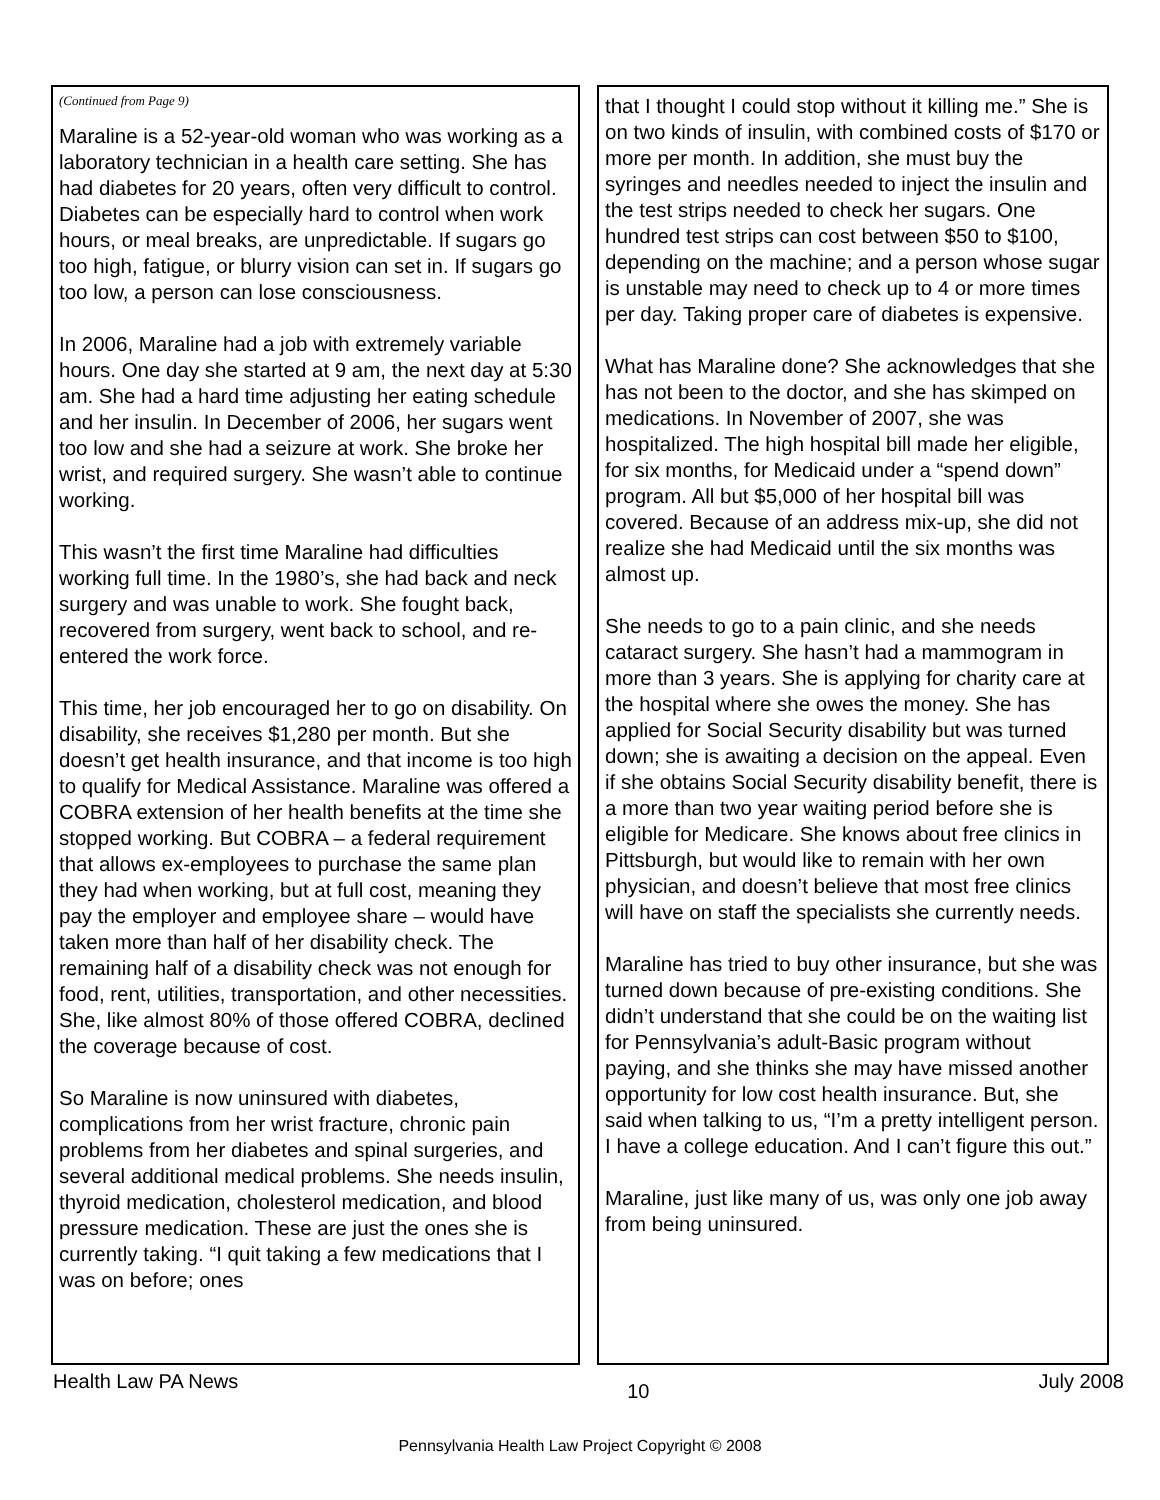(Continued from Page 9)
Maraline is a 52-year-old woman who was working as a laboratory technician in a health care setting. She has had diabetes for 20 years, often very difficult to control. Diabetes can be especially hard to control when work hours, or meal breaks, are unpredictable. If sugars go too high, fatigue, or blurry vision can set in. If sugars go too low, a person can lose consciousness.
In 2006, Maraline had a job with extremely variable hours. One day she started at 9 am, the next day at 5:30 am. She had a hard time adjusting her eating schedule and her insulin. In December of 2006, her sugars went too low and she had a seizure at work. She broke her wrist, and required surgery. She wasn’t able to continue working.
This wasn’t the first time Maraline had difficulties working full time. In the 1980’s, she had back and neck surgery and was unable to work. She fought back, recovered from surgery, went back to school, and re-entered the work force.
This time, her job encouraged her to go on disability. On disability, she receives $1,280 per month. But she doesn’t get health insurance, and that income is too high to qualify for Medical Assistance. Maraline was offered a COBRA extension of her health benefits at the time she stopped working. But COBRA – a federal requirement that allows ex-employees to purchase the same plan they had when working, but at full cost, meaning they pay the employer and employee share – would have taken more than half of her disability check. The remaining half of a disability check was not enough for food, rent, utilities, transportation, and other necessities. She, like almost 80% of those offered COBRA, declined the coverage because of cost.
So Maraline is now uninsured with diabetes, complications from her wrist fracture, chronic pain problems from her diabetes and spinal surgeries, and several additional medical problems. She needs insulin, thyroid medication, cholesterol medication, and blood pressure medication. These are just the ones she is currently taking. “I quit taking a few medications that I was on before; ones
that I thought I could stop without it killing me.” She is on two kinds of insulin, with combined costs of $170 or more per month. In addition, she must buy the syringes and needles needed to inject the insulin and the test strips needed to check her sugars. One hundred test strips can cost between $50 to $100, depending on the machine; and a person whose sugar is unstable may need to check up to 4 or more times per day. Taking proper care of diabetes is expensive.
What has Maraline done? She acknowledges that she has not been to the doctor, and she has skimped on medications. In November of 2007, she was hospitalized. The high hospital bill made her eligible, for six months, for Medicaid under a “spend down” program. All but $5,000 of her hospital bill was covered. Because of an address mix-up, she did not realize she had Medicaid until the six months was almost up.
She needs to go to a pain clinic, and she needs cataract surgery. She hasn’t had a mammogram in more than 3 years. She is applying for charity care at the hospital where she owes the money. She has applied for Social Security disability but was turned down; she is awaiting a decision on the appeal. Even if she obtains Social Security disability benefit, there is a more than two year waiting period before she is eligible for Medicare. She knows about free clinics in Pittsburgh, but would like to remain with her own physician, and doesn’t believe that most free clinics will have on staff the specialists she currently needs.
Maraline has tried to buy other insurance, but she was turned down because of pre-existing conditions. She didn’t understand that she could be on the waiting list for Pennsylvania’s adult-Basic program without paying, and she thinks she may have missed another opportunity for low cost health insurance. But, she said when talking to us, “I’m a pretty intelligent person. I have a college education. And I can’t figure this out.”
Maraline, just like many of us, was only one job away from being uninsured.
Health Law PA News 10 July 2008
Pennsylvania Health Law Project Copyright © 2008